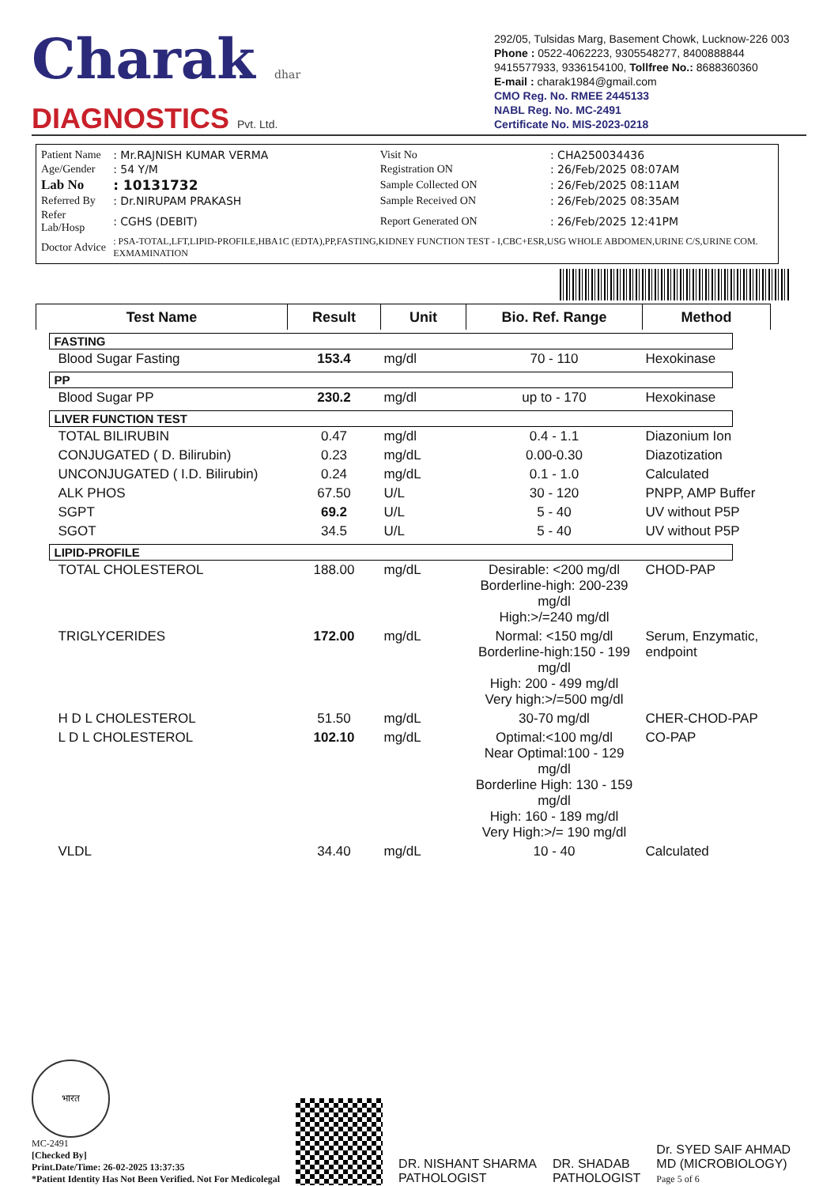Charak dhar
DIAGNOSTICS Pvt. Ltd.
292/05, Tulsidas Marg, Basement Chowk, Lucknow-226 003
Phone : 0522-4062223, 9305548277, 8400888844
9415577933, 9336154100, Tollfree No.: 8688360360
E-mail : charak1984@gmail.com
CMO Reg. No. RMEE 2445133
NABL Reg. No. MC-2491
Certificate No. MIS-2023-0218
| Patient Name | : Mr.RAJNISH KUMAR VERMA | Visit No | : CHA250034436 |
| Age/Gender | : 54 Y/M | Registration ON | : 26/Feb/2025 08:07AM |
| Lab No | : 10131732 | Sample Collected ON | : 26/Feb/2025 08:11AM |
| Referred By | : Dr.NIRUPAM PRAKASH | Sample Received ON | : 26/Feb/2025 08:35AM |
| Refer Lab/Hosp | : CGHS (DEBIT) | Report Generated ON | : 26/Feb/2025 12:41PM |
| Doctor Advice | : PSA-TOTAL,LFT,LIPID-PROFILE,HBA1C (EDTA),PP,FASTING,KIDNEY FUNCTION TEST - I,CBC+ESR,USG WHOLE ABDOMEN,URINE C/S,URINE COM. EXMAMINATION | | |
| Test Name | Result | Unit | Bio. Ref. Range | Method |
| --- | --- | --- | --- | --- |
| FASTING | | | | |
| Blood Sugar Fasting | 153.4 | mg/dl | 70 - 110 | Hexokinase |
| PP | | | | |
| Blood Sugar PP | 230.2 | mg/dl | up to - 170 | Hexokinase |
| LIVER FUNCTION TEST | | | | |
| TOTAL BILIRUBIN | 0.47 | mg/dl | 0.4 - 1.1 | Diazonium Ion |
| CONJUGATED ( D. Bilirubin) | 0.23 | mg/dL | 0.00-0.30 | Diazotization |
| UNCONJUGATED ( I.D. Bilirubin) | 0.24 | mg/dL | 0.1 - 1.0 | Calculated |
| ALK PHOS | 67.50 | U/L | 30 - 120 | PNPP, AMP Buffer |
| SGPT | 69.2 | U/L | 5 - 40 | UV without P5P |
| SGOT | 34.5 | U/L | 5 - 40 | UV without P5P |
| LIPID-PROFILE | | | | |
| TOTAL CHOLESTEROL | 188.00 | mg/dL | Desirable: <200 mg/dl Borderline-high: 200-239 mg/dl High:>/=240 mg/dl | CHOD-PAP |
| TRIGLYCERIDES | 172.00 | mg/dL | Normal: <150 mg/dl Borderline-high:150 - 199 mg/dl High: 200 - 499 mg/dl Very high:>/=500 mg/dl | Serum, Enzymatic, endpoint |
| H D L CHOLESTEROL | 51.50 | mg/dL | 30-70 mg/dl | CHER-CHOD-PAP |
| L D L CHOLESTEROL | 102.10 | mg/dL | Optimal:<100 mg/dl Near Optimal:100 - 129 mg/dl Borderline High: 130 - 159 mg/dl High: 160 - 189 mg/dl Very High:>/= 190 mg/dl | CO-PAP |
| VLDL | 34.40 | mg/dL | 10 - 40 | Calculated |
भारत
MC-2491
[Checked By]
Print.Date/Time: 26-02-2025 13:37:35
*Patient Identity Has Not Been Verified. Not For Medicolegal
DR. NISHANT SHARMA
PATHOLOGIST
DR. SHADAB
PATHOLOGIST
Dr. SYED SAIF AHMAD
MD (MICROBIOLOGY)
Page 5 of 6